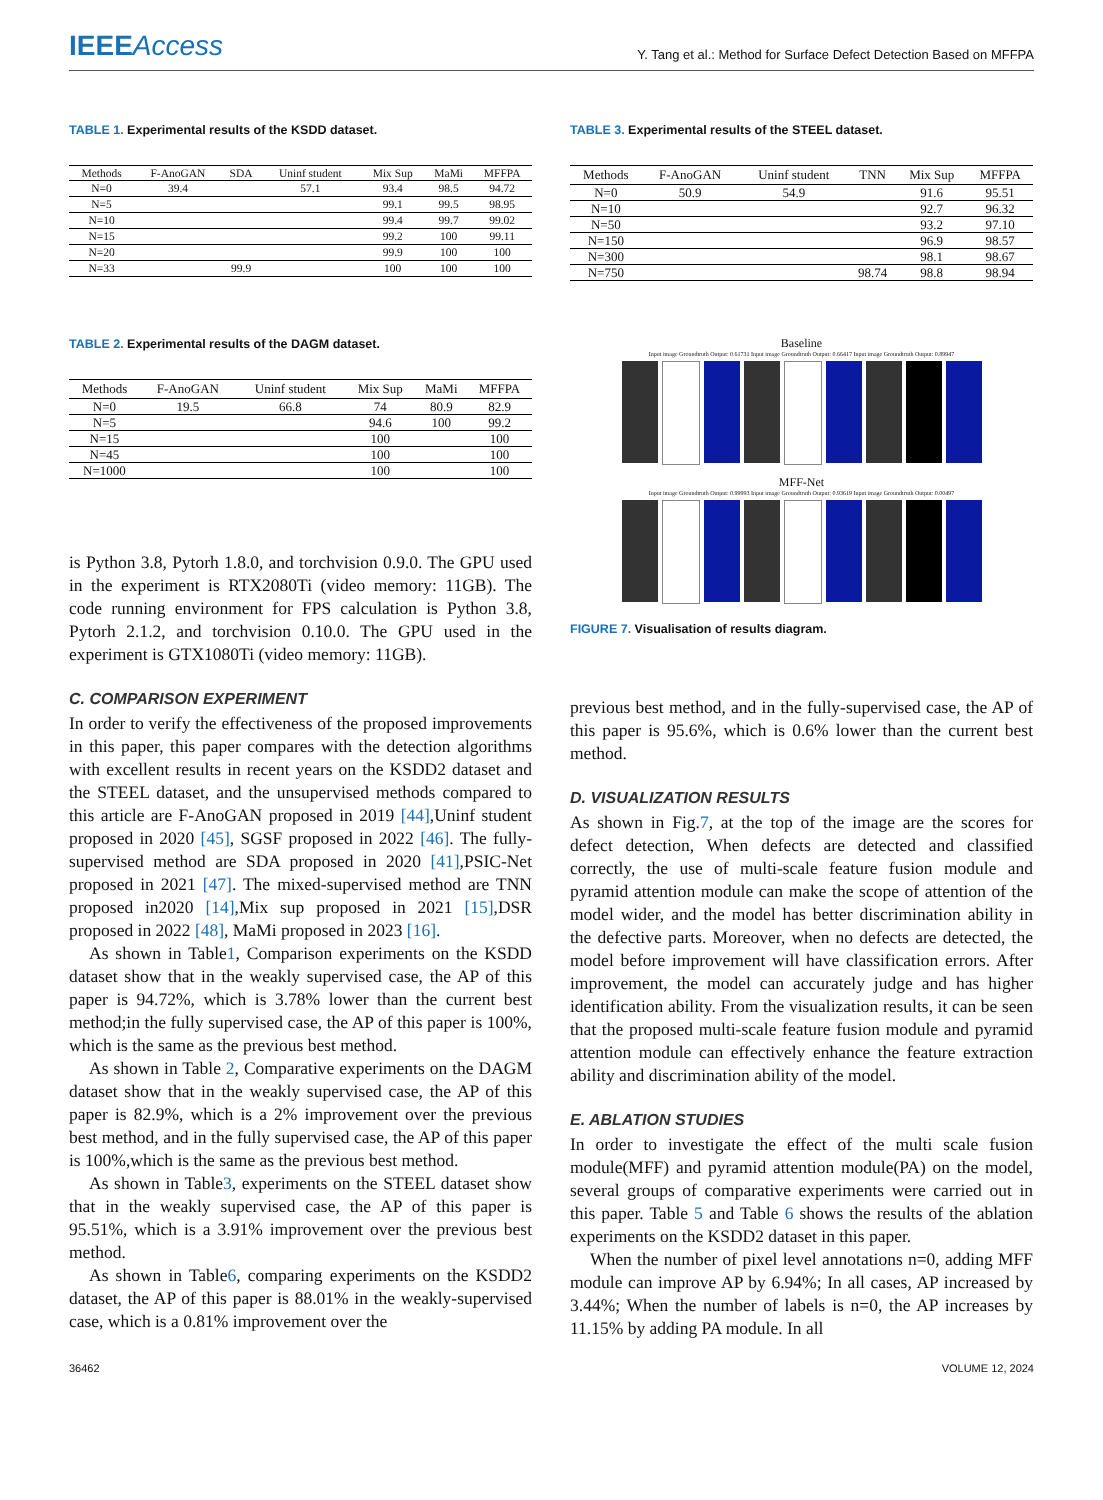IEEEAccess
Y. Tang et al.: Method for Surface Defect Detection Based on MFFPA
TABLE 1. Experimental results of the KSDD dataset.
| Methods | F-AnoGAN | SDA | Uninf student | Mix Sup | MaMi | MFFPA |
| --- | --- | --- | --- | --- | --- | --- |
| N=0 | 39.4 | | 57.1 | 93.4 | 98.5 | 94.72 |
| N=5 | | | | 99.1 | 99.5 | 98.95 |
| N=10 | | | | 99.4 | 99.7 | 99.02 |
| N=15 | | | | 99.2 | 100 | 99.11 |
| N=20 | | | | 99.9 | 100 | 100 |
| N=33 | | 99.9 | | 100 | 100 | 100 |
TABLE 2. Experimental results of the DAGM dataset.
| Methods | F-AnoGAN | Uninf student | Mix Sup | MaMi | MFFPA |
| --- | --- | --- | --- | --- | --- |
| N=0 | 19.5 | 66.8 | 74 | 80.9 | 82.9 |
| N=5 | | | 94.6 | 100 | 99.2 |
| N=15 | | | 100 | | 100 |
| N=45 | | | 100 | | 100 |
| N=1000 | | | 100 | | 100 |
is Python 3.8, Pytorh 1.8.0, and torchvision 0.9.0. The GPU used in the experiment is RTX2080Ti (video memory: 11GB). The code running environment for FPS calculation is Python 3.8, Pytorh 2.1.2, and torchvision 0.10.0. The GPU used in the experiment is GTX1080Ti (video memory: 11GB).
C. COMPARISON EXPERIMENT
In order to verify the effectiveness of the proposed improvements in this paper, this paper compares with the detection algorithms with excellent results in recent years on the KSDD2 dataset and the STEEL dataset, and the unsupervised methods compared to this article are F-AnoGAN proposed in 2019 [44],Uninf student proposed in 2020 [45], SGSF proposed in 2022 [46]. The fully-supervised method are SDA proposed in 2020 [41],PSIC-Net proposed in 2021 [47]. The mixed-supervised method are TNN proposed in2020 [14],Mix sup proposed in 2021 [15],DSR proposed in 2022 [48], MaMi proposed in 2023 [16].
As shown in Table1, Comparison experiments on the KSDD dataset show that in the weakly supervised case, the AP of this paper is 94.72%, which is 3.78% lower than the current best method;in the fully supervised case, the AP of this paper is 100%, which is the same as the previous best method.
As shown in Table 2, Comparative experiments on the DAGM dataset show that in the weakly supervised case, the AP of this paper is 82.9%, which is a 2% improvement over the previous best method, and in the fully supervised case, the AP of this paper is 100%,which is the same as the previous best method.
As shown in Table3, experiments on the STEEL dataset show that in the weakly supervised case, the AP of this paper is 95.51%, which is a 3.91% improvement over the previous best method.
As shown in Table6, comparing experiments on the KSDD2 dataset, the AP of this paper is 88.01% in the weakly-supervised case, which is a 0.81% improvement over the
TABLE 3. Experimental results of the STEEL dataset.
| Methods | F-AnoGAN | Uninf student | TNN | Mix Sup | MFFPA |
| --- | --- | --- | --- | --- | --- |
| N=0 | 50.9 | 54.9 | | 91.6 | 95.51 |
| N=10 | | | | 92.7 | 96.32 |
| N=50 | | | | 93.2 | 97.10 |
| N=150 | | | | 96.9 | 98.57 |
| N=300 | | | | 98.1 | 98.67 |
| N=750 | | | 98.74 | 98.8 | 98.94 |
Baseline
Input image Groundtruth Output: 0.61731 Input image Groundtruth Output: 0.66417 Input image Groundtruth Output: 0.89947
MFF-Net
Input image Groundtruth Output: 0.99993 Input image Groundtruth Output: 0.93619 Input image Groundtruth Output: 0.00497
FIGURE 7. Visualisation of results diagram.
previous best method, and in the fully-supervised case, the AP of this paper is 95.6%, which is 0.6% lower than the current best method.
D. VISUALIZATION RESULTS
As shown in Fig.7, at the top of the image are the scores for defect detection, When defects are detected and classified correctly, the use of multi-scale feature fusion module and pyramid attention module can make the scope of attention of the model wider, and the model has better discrimination ability in the defective parts. Moreover, when no defects are detected, the model before improvement will have classification errors. After improvement, the model can accurately judge and has higher identification ability. From the visualization results, it can be seen that the proposed multi-scale feature fusion module and pyramid attention module can effectively enhance the feature extraction ability and discrimination ability of the model.
E. ABLATION STUDIES
In order to investigate the effect of the multi scale fusion module(MFF) and pyramid attention module(PA) on the model, several groups of comparative experiments were carried out in this paper. Table 5 and Table 6 shows the results of the ablation experiments on the KSDD2 dataset in this paper.
When the number of pixel level annotations n=0, adding MFF module can improve AP by 6.94%; In all cases, AP increased by 3.44%; When the number of labels is n=0, the AP increases by 11.15% by adding PA module. In all
36462 VOLUME 12, 2024